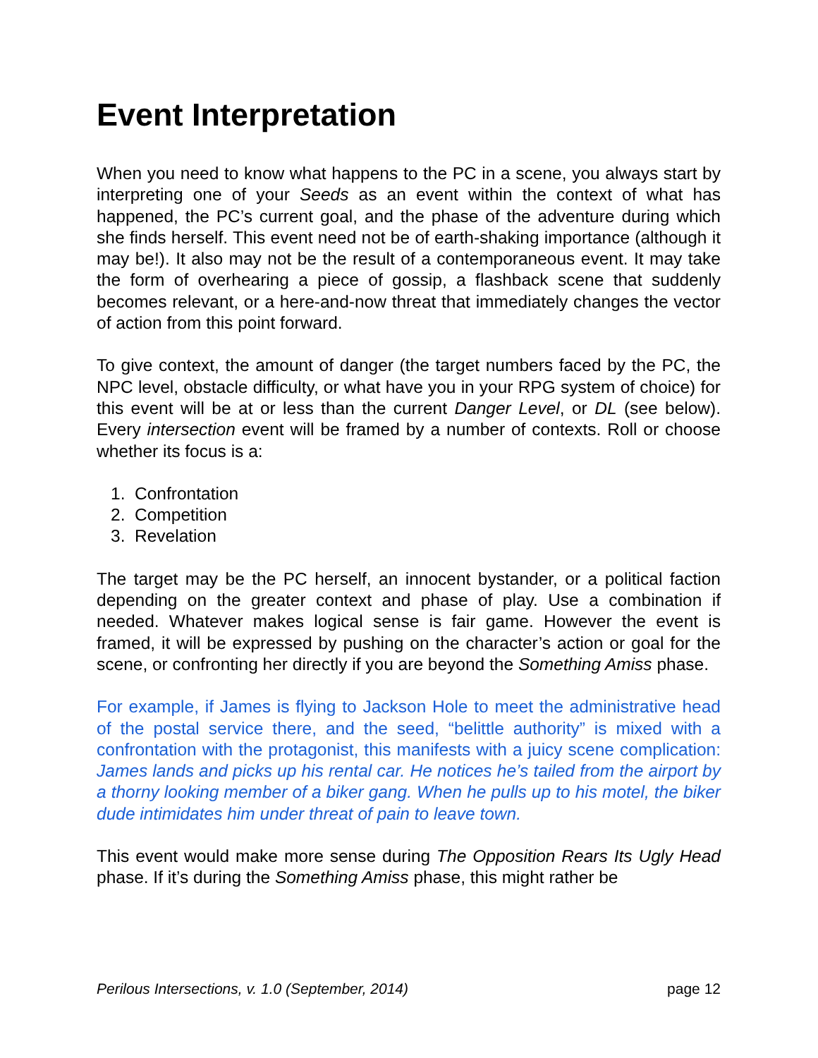Event Interpretation
When you need to know what happens to the PC in a scene, you always start by interpreting one of your Seeds as an event within the context of what has happened, the PC’s current goal, and the phase of the adventure during which she finds herself. This event need not be of earth-shaking importance (although it may be!). It also may not be the result of a contemporaneous event. It may take the form of overhearing a piece of gossip, a flashback scene that suddenly becomes relevant, or a here-and-now threat that immediately changes the vector of action from this point forward.
To give context, the amount of danger (the target numbers faced by the PC, the NPC level, obstacle difficulty, or what have you in your RPG system of choice) for this event will be at or less than the current Danger Level, or DL (see below). Every intersection event will be framed by a number of contexts. Roll or choose whether its focus is a:
1. Confrontation
2. Competition
3. Revelation
The target may be the PC herself, an innocent bystander, or a political faction depending on the greater context and phase of play. Use a combination if needed. Whatever makes logical sense is fair game. However the event is framed, it will be expressed by pushing on the character’s action or goal for the scene, or confronting her directly if you are beyond the Something Amiss phase.
For example, if James is flying to Jackson Hole to meet the administrative head of the postal service there, and the seed, “belittle authority” is mixed with a confrontation with the protagonist, this manifests with a juicy scene complication: James lands and picks up his rental car. He notices he’s tailed from the airport by a thorny looking member of a biker gang. When he pulls up to his motel, the biker dude intimidates him under threat of pain to leave town.
This event would make more sense during The Opposition Rears Its Ugly Head phase. If it’s during the Something Amiss phase, this might rather be
Perilous Intersections, v. 1.0 (September, 2014) page 12